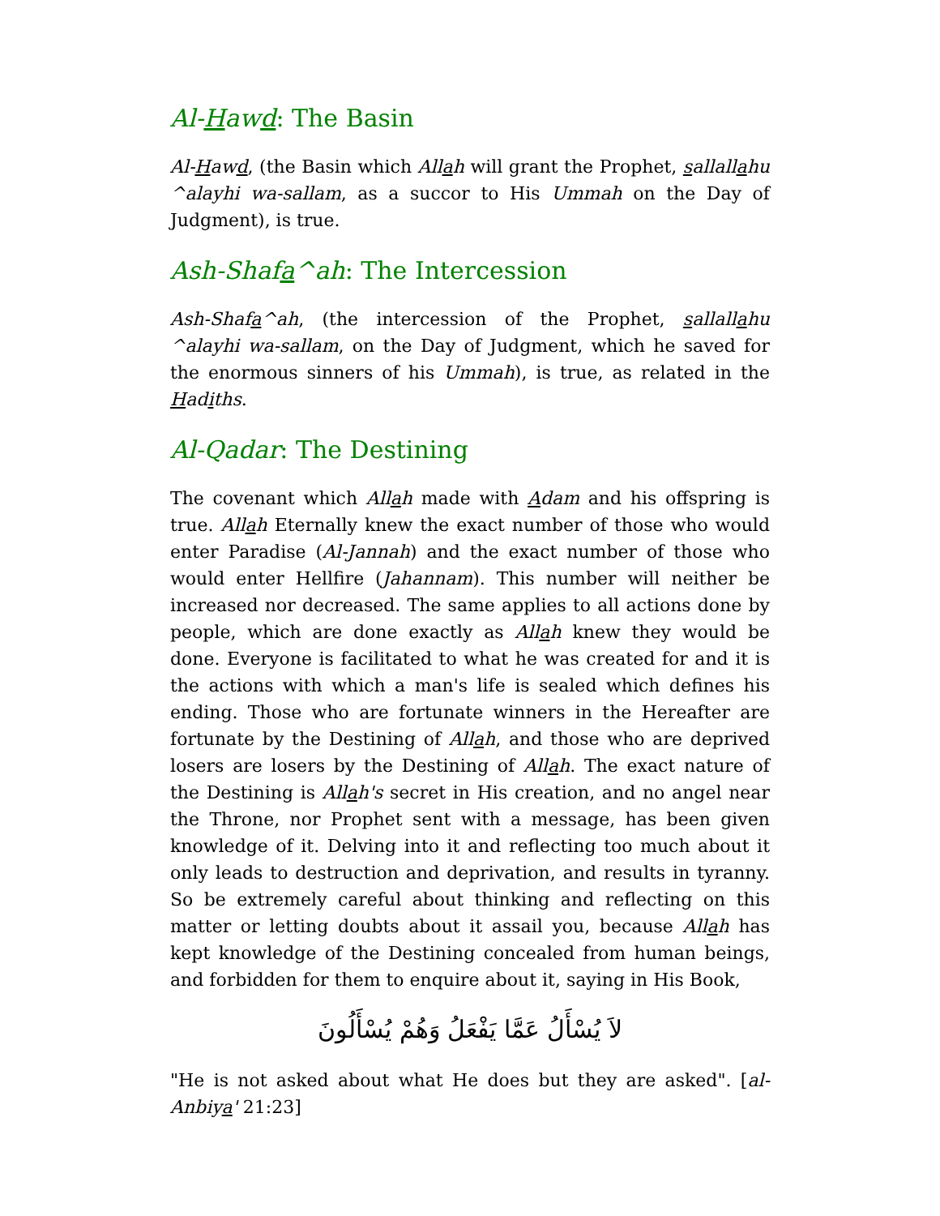Al-Hawd: The Basin
Al-Hawd, (the Basin which Allah will grant the Prophet, sallallahu ^alayhi wa-sallam, as a succor to His Ummah on the Day of Judgment), is true.
Ash-Shafa^ah: The Intercession
Ash-Shafa^ah, (the intercession of the Prophet, sallallahu ^alayhi wa-sallam, on the Day of Judgment, which he saved for the enormous sinners of his Ummah), is true, as related in the Hadiths.
Al-Qadar: The Destining
The covenant which Allah made with Adam and his offspring is true. Allah Eternally knew the exact number of those who would enter Paradise (Al-Jannah) and the exact number of those who would enter Hellfire (Jahannam). This number will neither be increased nor decreased. The same applies to all actions done by people, which are done exactly as Allah knew they would be done. Everyone is facilitated to what he was created for and it is the actions with which a man's life is sealed which defines his ending. Those who are fortunate winners in the Hereafter are fortunate by the Destining of Allah, and those who are deprived losers are losers by the Destining of Allah. The exact nature of the Destining is Allah's secret in His creation, and no angel near the Throne, nor Prophet sent with a message, has been given knowledge of it. Delving into it and reflecting too much about it only leads to destruction and deprivation, and results in tyranny. So be extremely careful about thinking and reflecting on this matter or letting doubts about it assail you, because Allah has kept knowledge of the Destining concealed from human beings, and forbidden for them to enquire about it, saying in His Book,
لاَ يُسْأَلُ عَمَّا يَفْعَلُ وَهُمْ يُسْأَلُونَ
"He is not asked about what He does but they are asked". [al-Anbiya' 21:23]